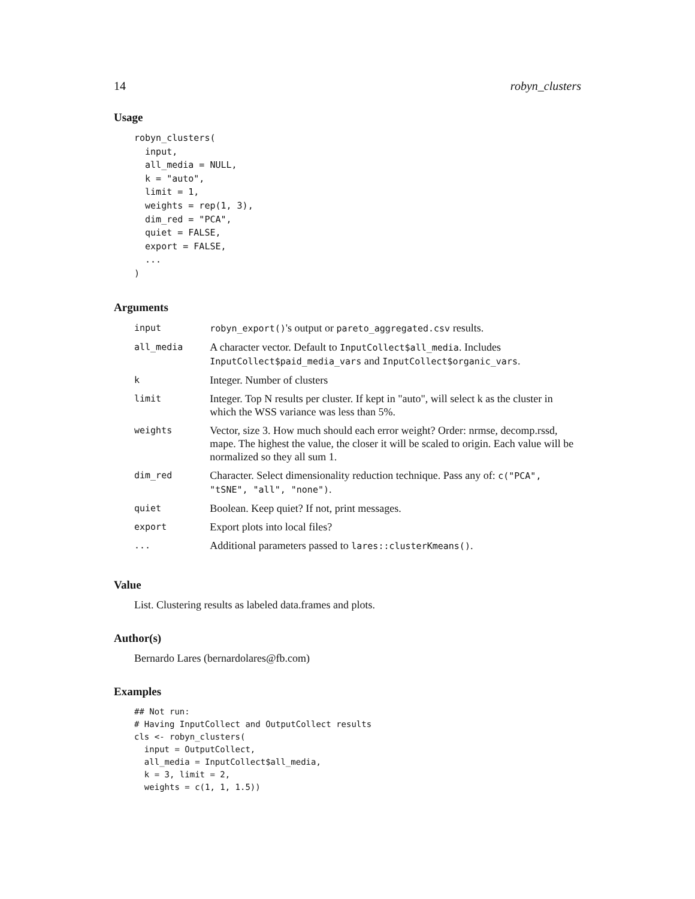14 robyn_clusters
Usage
robyn_clusters(
  input,
  all_media = NULL,
  k = "auto",
  limit = 1,
  weights = rep(1, 3),
  dim_red = "PCA",
  quiet = FALSE,
  export = FALSE,
  ...
)
Arguments
| input | robyn_export() 's output or pareto_aggregated.csv results. |
| all_media | A character vector. Default to InputCollect$all_media . Includes InputCollect$paid_media_vars and InputCollect$organic_vars . |
| k | Integer. Number of clusters |
| limit | Integer. Top N results per cluster. If kept in "auto", will select k as the cluster in which the WSS variance was less than 5%. |
| weights | Vector, size 3. How much should each error weight? Order: nrmse, decomp.rssd, mape. The highest the value, the closer it will be scaled to origin. Each value will be normalized so they all sum 1. |
| dim_red | Character. Select dimensionality reduction technique. Pass any of: c("PCA", "tSNE", "all", "none") . |
| quiet | Boolean. Keep quiet? If not, print messages. |
| export | Export plots into local files? |
| ... | Additional parameters passed to lares::clusterKmeans() . |
Value
List. Clustering results as labeled data.frames and plots.
Author(s)
Bernardo Lares (bernardolares@fb.com)
Examples
## Not run:
# Having InputCollect and OutputCollect results
cls <- robyn_clusters(
  input = OutputCollect,
  all_media = InputCollect$all_media,
  k = 3, limit = 2,
  weights = c(1, 1, 1.5))